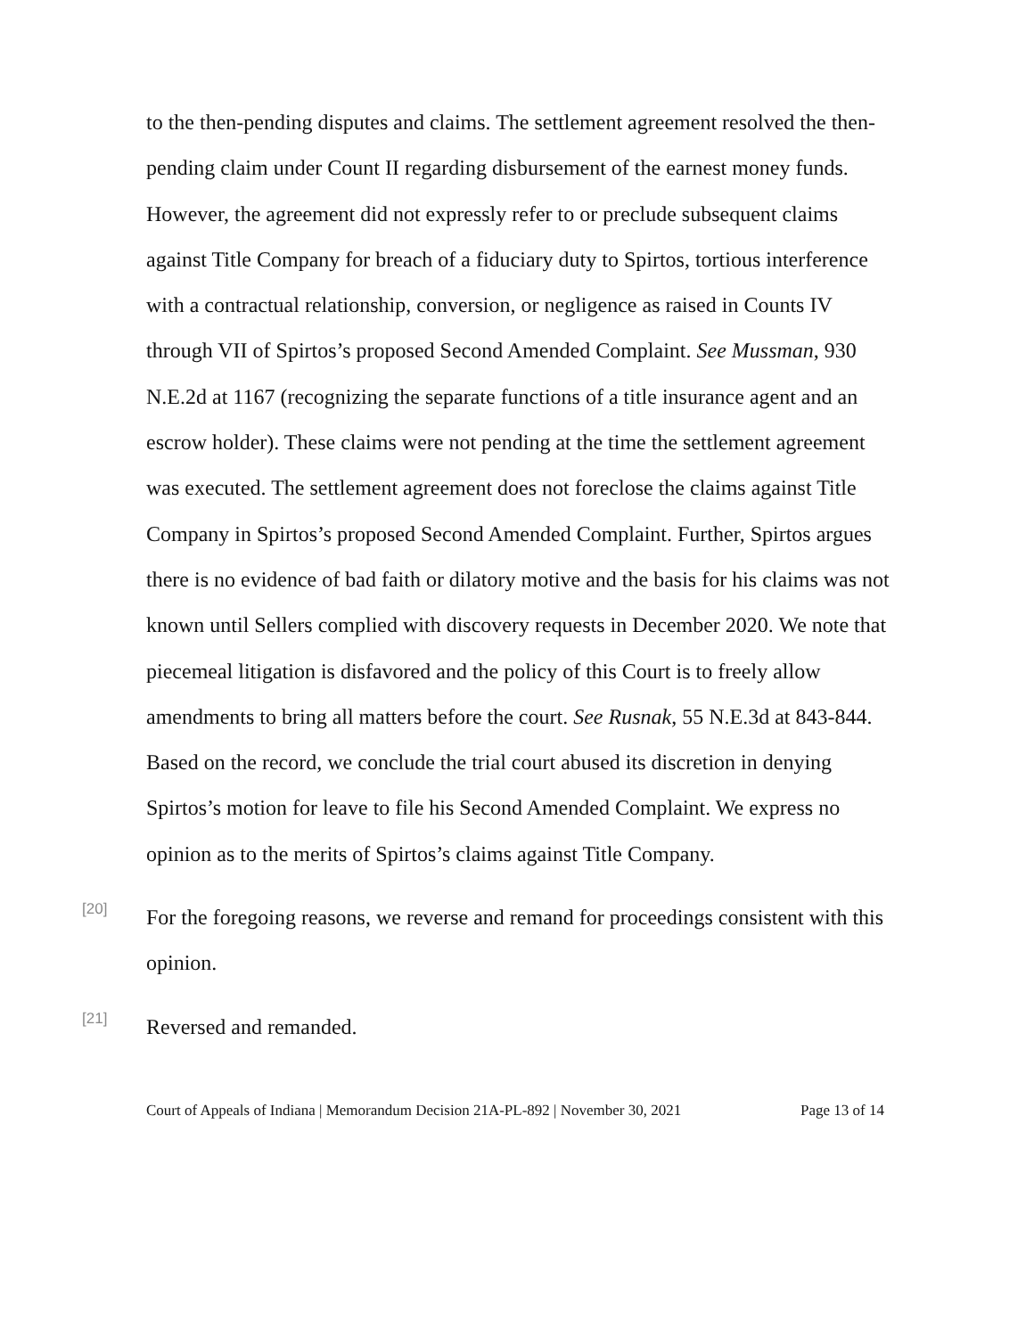to the then-pending disputes and claims. The settlement agreement resolved the then-pending claim under Count II regarding disbursement of the earnest money funds. However, the agreement did not expressly refer to or preclude subsequent claims against Title Company for breach of a fiduciary duty to Spirtos, tortious interference with a contractual relationship, conversion, or negligence as raised in Counts IV through VII of Spirtos’s proposed Second Amended Complaint. See Mussman, 930 N.E.2d at 1167 (recognizing the separate functions of a title insurance agent and an escrow holder). These claims were not pending at the time the settlement agreement was executed. The settlement agreement does not foreclose the claims against Title Company in Spirtos’s proposed Second Amended Complaint. Further, Spirtos argues there is no evidence of bad faith or dilatory motive and the basis for his claims was not known until Sellers complied with discovery requests in December 2020. We note that piecemeal litigation is disfavored and the policy of this Court is to freely allow amendments to bring all matters before the court. See Rusnak, 55 N.E.3d at 843-844. Based on the record, we conclude the trial court abused its discretion in denying Spirtos’s motion for leave to file his Second Amended Complaint. We express no opinion as to the merits of Spirtos’s claims against Title Company.
[20]
For the foregoing reasons, we reverse and remand for proceedings consistent with this opinion.
[21]
Reversed and remanded.
Court of Appeals of Indiana | Memorandum Decision 21A-PL-892 | November 30, 2021 Page 13 of 14